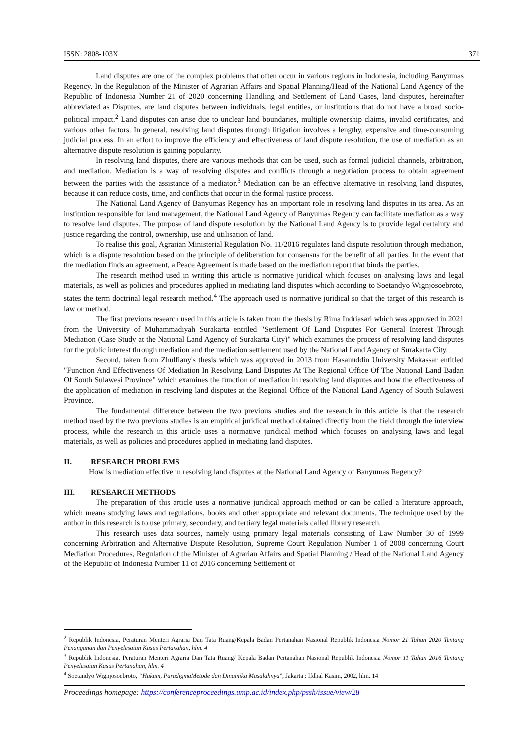ISSN: 2808-103X 371
Land disputes are one of the complex problems that often occur in various regions in Indonesia, including Banyumas Regency. In the Regulation of the Minister of Agrarian Affairs and Spatial Planning/Head of the National Land Agency of the Republic of Indonesia Number 21 of 2020 concerning Handling and Settlement of Land Cases, land disputes, hereinafter abbreviated as Disputes, are land disputes between individuals, legal entities, or institutions that do not have a broad socio-political impact.<sup>2</sup> Land disputes can arise due to unclear land boundaries, multiple ownership claims, invalid certificates, and various other factors. In general, resolving land disputes through litigation involves a lengthy, expensive and time-consuming judicial process. In an effort to improve the efficiency and effectiveness of land dispute resolution, the use of mediation as an alternative dispute resolution is gaining popularity.
In resolving land disputes, there are various methods that can be used, such as formal judicial channels, arbitration, and mediation. Mediation is a way of resolving disputes and conflicts through a negotiation process to obtain agreement between the parties with the assistance of a mediator.<sup>3</sup> Mediation can be an effective alternative in resolving land disputes, because it can reduce costs, time, and conflicts that occur in the formal justice process.
The National Land Agency of Banyumas Regency has an important role in resolving land disputes in its area. As an institution responsible for land management, the National Land Agency of Banyumas Regency can facilitate mediation as a way to resolve land disputes. The purpose of land dispute resolution by the National Land Agency is to provide legal certainty and justice regarding the control, ownership, use and utilisation of land.
To realise this goal, Agrarian Ministerial Regulation No. 11/2016 regulates land dispute resolution through mediation, which is a dispute resolution based on the principle of deliberation for consensus for the benefit of all parties. In the event that the mediation finds an agreement, a Peace Agreement is made based on the mediation report that binds the parties.
The research method used in writing this article is normative juridical which focuses on analysing laws and legal materials, as well as policies and procedures applied in mediating land disputes which according to Soetandyo Wignjosoebroto, states the term doctrinal legal research method.<sup>4</sup> The approach used is normative juridical so that the target of this research is law or method.
The first previous research used in this article is taken from the thesis by Rima Indriasari which was approved in 2021 from the University of Muhammadiyah Surakarta entitled "Settlement Of Land Disputes For General Interest Through Mediation (Case Study at the National Land Agency of Surakarta City)" which examines the process of resolving land disputes for the public interest through mediation and the mediation settlement used by the National Land Agency of Surakarta City.
Second, taken from Zhulfiany's thesis which was approved in 2013 from Hasanuddin University Makassar entitled "Function And Effectiveness Of Mediation In Resolving Land Disputes At The Regional Office Of The National Land Badan Of South Sulawesi Province" which examines the function of mediation in resolving land disputes and how the effectiveness of the application of mediation in resolving land disputes at the Regional Office of the National Land Agency of South Sulawesi Province.
The fundamental difference between the two previous studies and the research in this article is that the research method used by the two previous studies is an empirical juridical method obtained directly from the field through the interview process, while the research in this article uses a normative juridical method which focuses on analysing laws and legal materials, as well as policies and procedures applied in mediating land disputes.
II. RESEARCH PROBLEMS
How is mediation effective in resolving land disputes at the National Land Agency of Banyumas Regency?
III. RESEARCH METHODS
The preparation of this article uses a normative juridical approach method or can be called a literature approach, which means studying laws and regulations, books and other appropriate and relevant documents. The technique used by the author in this research is to use primary, secondary, and tertiary legal materials called library research.
This research uses data sources, namely using primary legal materials consisting of Law Number 30 of 1999 concerning Arbitration and Alternative Dispute Resolution, Supreme Court Regulation Number 1 of 2008 concerning Court Mediation Procedures, Regulation of the Minister of Agrarian Affairs and Spatial Planning / Head of the National Land Agency of the Republic of Indonesia Number 11 of 2016 concerning Settlement of
<sup>2</sup> Republik Indonesia, Peraturan Menteri Agraria Dan Tata Ruang/Kepala Badan Pertanahan Nasional Republik Indonesia Nomor 21 Tahun 2020 Tentang Penanganan dan Penyelesaian Kasus Pertanahan, hlm. 4
<sup>3</sup> Republik Indonesia, Peraturan Menteri Agraria Dan Tata Ruang/ Kepala Badan Pertanahan Nasional Republik Indonesia Nomor 11 Tahun 2016 Tentang Penyelesaian Kasus Pertanahan, hlm. 4
<sup>4</sup> Soetandyo Wignjosoebroto, “Hukum, ParadigmaMetode dan Dinamika Masalahnya”, Jakarta : Ifdhal Kasim, 2002, hlm. 14
Proceedings homepage: https://conferenceproceedings.ump.ac.id/index.php/pssh/issue/view/28